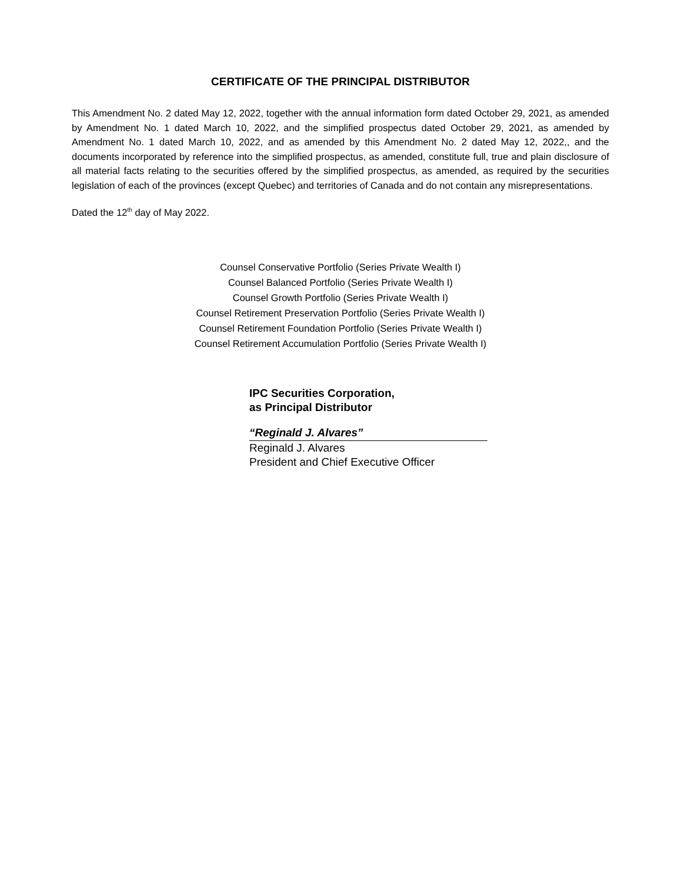CERTIFICATE OF THE PRINCIPAL DISTRIBUTOR
This Amendment No. 2 dated May 12, 2022, together with the annual information form dated October 29, 2021, as amended by Amendment No. 1 dated March 10, 2022, and the simplified prospectus dated October 29, 2021, as amended by Amendment No. 1 dated March 10, 2022, and as amended by this Amendment No. 2 dated May 12, 2022,, and the documents incorporated by reference into the simplified prospectus, as amended, constitute full, true and plain disclosure of all material facts relating to the securities offered by the simplified prospectus, as amended, as required by the securities legislation of each of the provinces (except Quebec) and territories of Canada and do not contain any misrepresentations.
Dated the 12<sup>th</sup> day of May 2022.
Counsel Conservative Portfolio (Series Private Wealth I)
Counsel Balanced Portfolio (Series Private Wealth I)
Counsel Growth Portfolio (Series Private Wealth I)
Counsel Retirement Preservation Portfolio (Series Private Wealth I)
Counsel Retirement Foundation Portfolio (Series Private Wealth I)
Counsel Retirement Accumulation Portfolio (Series Private Wealth I)
IPC Securities Corporation,
as Principal Distributor
“Reginald J. Alvares”
Reginald J. Alvares
President and Chief Executive Officer